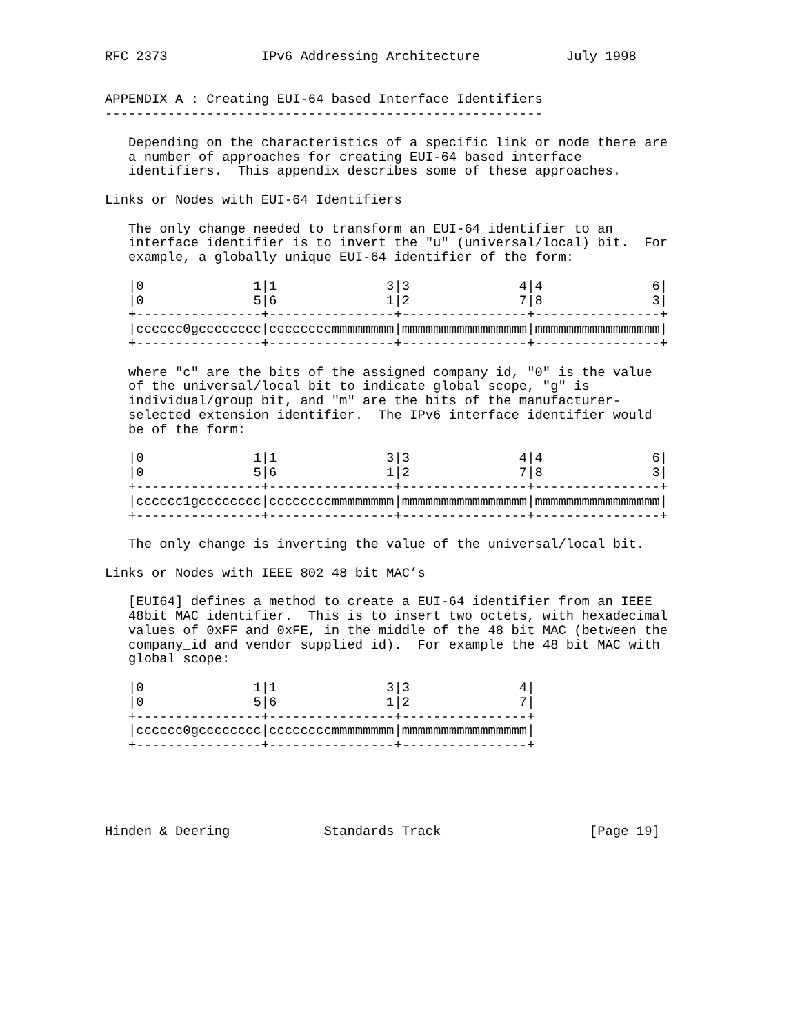RFC 2373            IPv6 Addressing Architecture           July 1998


APPENDIX A : Creating EUI-64 based Interface Identifiers
--------------------------------------------------------

   Depending on the characteristics of a specific link or node there are
   a number of approaches for creating EUI-64 based interface
   identifiers.  This appendix describes some of these approaches.

Links or Nodes with EUI-64 Identifiers

   The only change needed to transform an EUI-64 identifier to an
   interface identifier is to invert the "u" (universal/local) bit.  For
   example, a globally unique EUI-64 identifier of the form:

   |0              1|1              3|3              4|4              6|
   |0              5|6              1|2              7|8              3|
   +----------------+----------------+----------------+----------------+
   |cccccc0gcccccccc|ccccccccmmmmmmmm|mmmmmmmmmmmmmmmm|mmmmmmmmmmmmmmmm|
   +----------------+----------------+----------------+----------------+

   where "c" are the bits of the assigned company_id, "0" is the value
   of the universal/local bit to indicate global scope, "g" is
   individual/group bit, and "m" are the bits of the manufacturer-
   selected extension identifier.  The IPv6 interface identifier would
   be of the form:

   |0              1|1              3|3              4|4              6|
   |0              5|6              1|2              7|8              3|
   +----------------+----------------+----------------+----------------+
   |cccccc1gcccccccc|ccccccccmmmmmmmm|mmmmmmmmmmmmmmmm|mmmmmmmmmmmmmmmm|
   +----------------+----------------+----------------+----------------+

   The only change is inverting the value of the universal/local bit.

Links or Nodes with IEEE 802 48 bit MAC’s

   [EUI64] defines a method to create a EUI-64 identifier from an IEEE
   48bit MAC identifier.  This is to insert two octets, with hexadecimal
   values of 0xFF and 0xFE, in the middle of the 48 bit MAC (between the
   company_id and vendor supplied id).  For example the 48 bit MAC with
   global scope:

   |0              1|1              3|3              4|
   |0              5|6              1|2              7|
   +----------------+----------------+----------------+
   |cccccc0gcccccccc|ccccccccmmmmmmmm|mmmmmmmmmmmmmmmm|
   +----------------+----------------+----------------+





Hinden & Deering            Standards Track                   [Page 19]